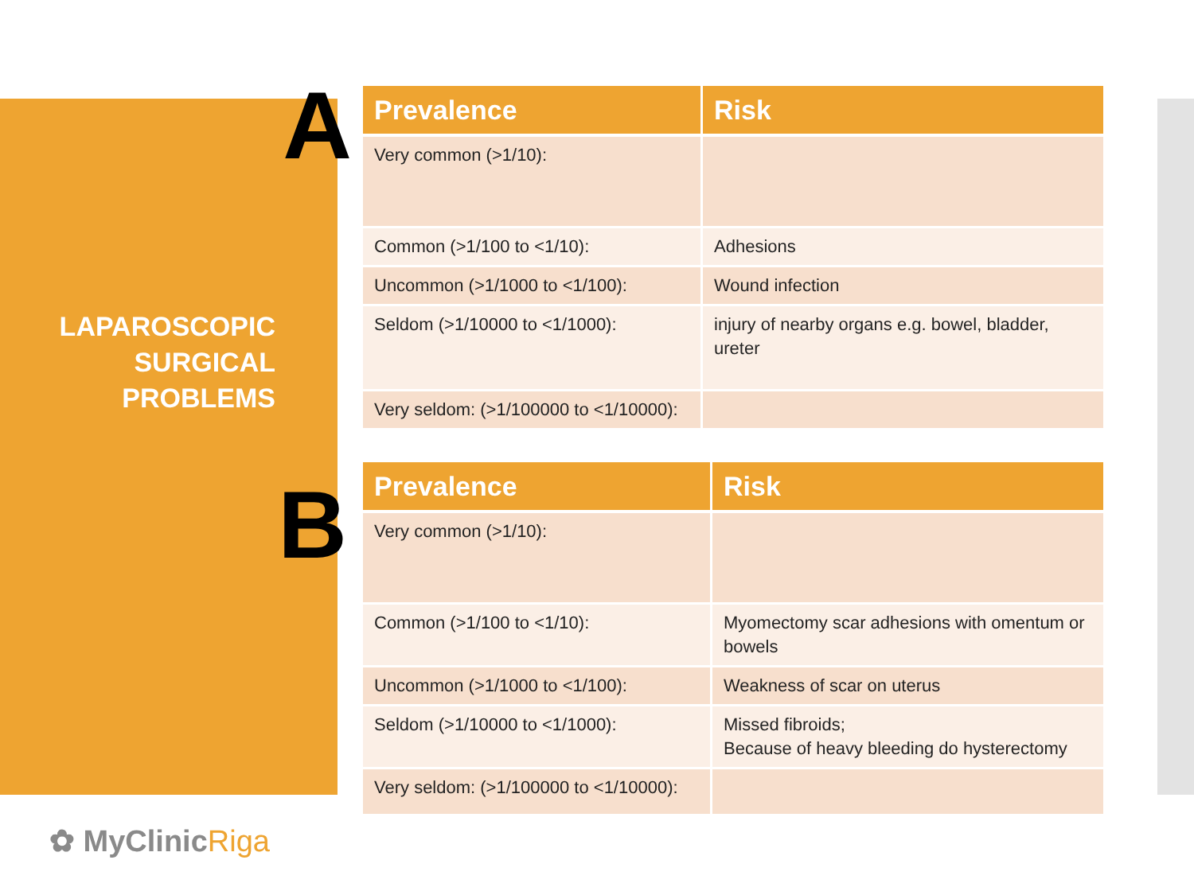A
LAPAROSCOPIC
SURGICAL
PROBLEMS
B
✿ MyClinicRiga
| Prevalence | Risk |
| --- | --- |
| Very common (>1/10): | |
| Common (>1/100 to <1/10): | Adhesions |
| Uncommon (>1/1000 to <1/100): | Wound infection |
| Seldom (>1/10000 to <1/1000): | injury of nearby organs e.g. bowel, bladder, ureter |
| Very seldom: (>1/100000 to <1/10000): | |
| Prevalence | Risk |
| --- | --- |
| Very common (>1/10): | |
| Common (>1/100 to <1/10): | Myomectomy scar adhesions with omentum or bowels |
| Uncommon (>1/1000 to <1/100): | Weakness of scar on uterus |
| Seldom (>1/10000 to <1/1000): | Missed fibroids; Because of heavy bleeding do hysterectomy |
| Very seldom: (>1/100000 to <1/10000): | |